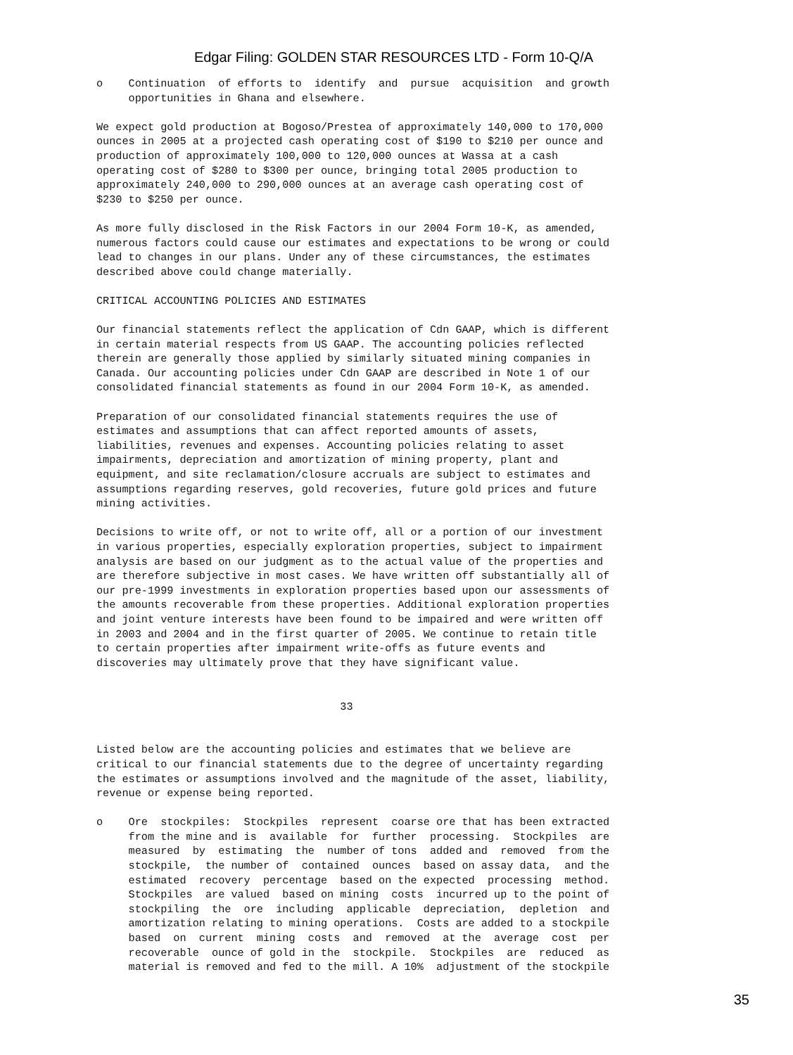Edgar Filing: GOLDEN STAR RESOURCES LTD - Form 10-Q/A
o    Continuation  of efforts to  identify  and  pursue  acquisition  and growth
     opportunities in Ghana and elsewhere.

We expect gold production at Bogoso/Prestea of approximately 140,000 to 170,000
ounces in 2005 at a projected cash operating cost of $190 to $210 per ounce and
production of approximately 100,000 to 120,000 ounces at Wassa at a cash
operating cost of $280 to $300 per ounce, bringing total 2005 production to
approximately 240,000 to 290,000 ounces at an average cash operating cost of
$230 to $250 per ounce.

As more fully disclosed in the Risk Factors in our 2004 Form 10-K, as amended,
numerous factors could cause our estimates and expectations to be wrong or could
lead to changes in our plans. Under any of these circumstances, the estimates
described above could change materially.

CRITICAL ACCOUNTING POLICIES AND ESTIMATES

Our financial statements reflect the application of Cdn GAAP, which is different
in certain material respects from US GAAP. The accounting policies reflected
therein are generally those applied by similarly situated mining companies in
Canada. Our accounting policies under Cdn GAAP are described in Note 1 of our
consolidated financial statements as found in our 2004 Form 10-K, as amended.

Preparation of our consolidated financial statements requires the use of
estimates and assumptions that can affect reported amounts of assets,
liabilities, revenues and expenses. Accounting policies relating to asset
impairments, depreciation and amortization of mining property, plant and
equipment, and site reclamation/closure accruals are subject to estimates and
assumptions regarding reserves, gold recoveries, future gold prices and future
mining activities.

Decisions to write off, or not to write off, all or a portion of our investment
in various properties, especially exploration properties, subject to impairment
analysis are based on our judgment as to the actual value of the properties and
are therefore subjective in most cases. We have written off substantially all of
our pre-1999 investments in exploration properties based upon our assessments of
the amounts recoverable from these properties. Additional exploration properties
and joint venture interests have been found to be impaired and were written off
in 2003 and 2004 and in the first quarter of 2005. We continue to retain title
to certain properties after impairment write-offs as future events and
discoveries may ultimately prove that they have significant value.


                                      33


Listed below are the accounting policies and estimates that we believe are
critical to our financial statements due to the degree of uncertainty regarding
the estimates or assumptions involved and the magnitude of the asset, liability,
revenue or expense being reported.

o    Ore  stockpiles:  Stockpiles  represent  coarse ore that has been extracted
     from the mine and is  available  for  further  processing.  Stockpiles  are
     measured  by  estimating  the  number of tons  added and  removed  from the
     stockpile,  the number of  contained  ounces  based on assay data,  and the
     estimated  recovery  percentage  based on the expected  processing  method.
     Stockpiles  are valued  based on mining  costs  incurred up to the point of
     stockpiling  the  ore  including  applicable  depreciation,  depletion  and
     amortization relating to mining operations.  Costs are added to a stockpile
     based  on  current  mining  costs  and  removed  at the  average  cost  per
     recoverable  ounce of gold in the  stockpile.  Stockpiles  are  reduced  as
     material is removed and fed to the mill. A 10%  adjustment of the stockpile
35